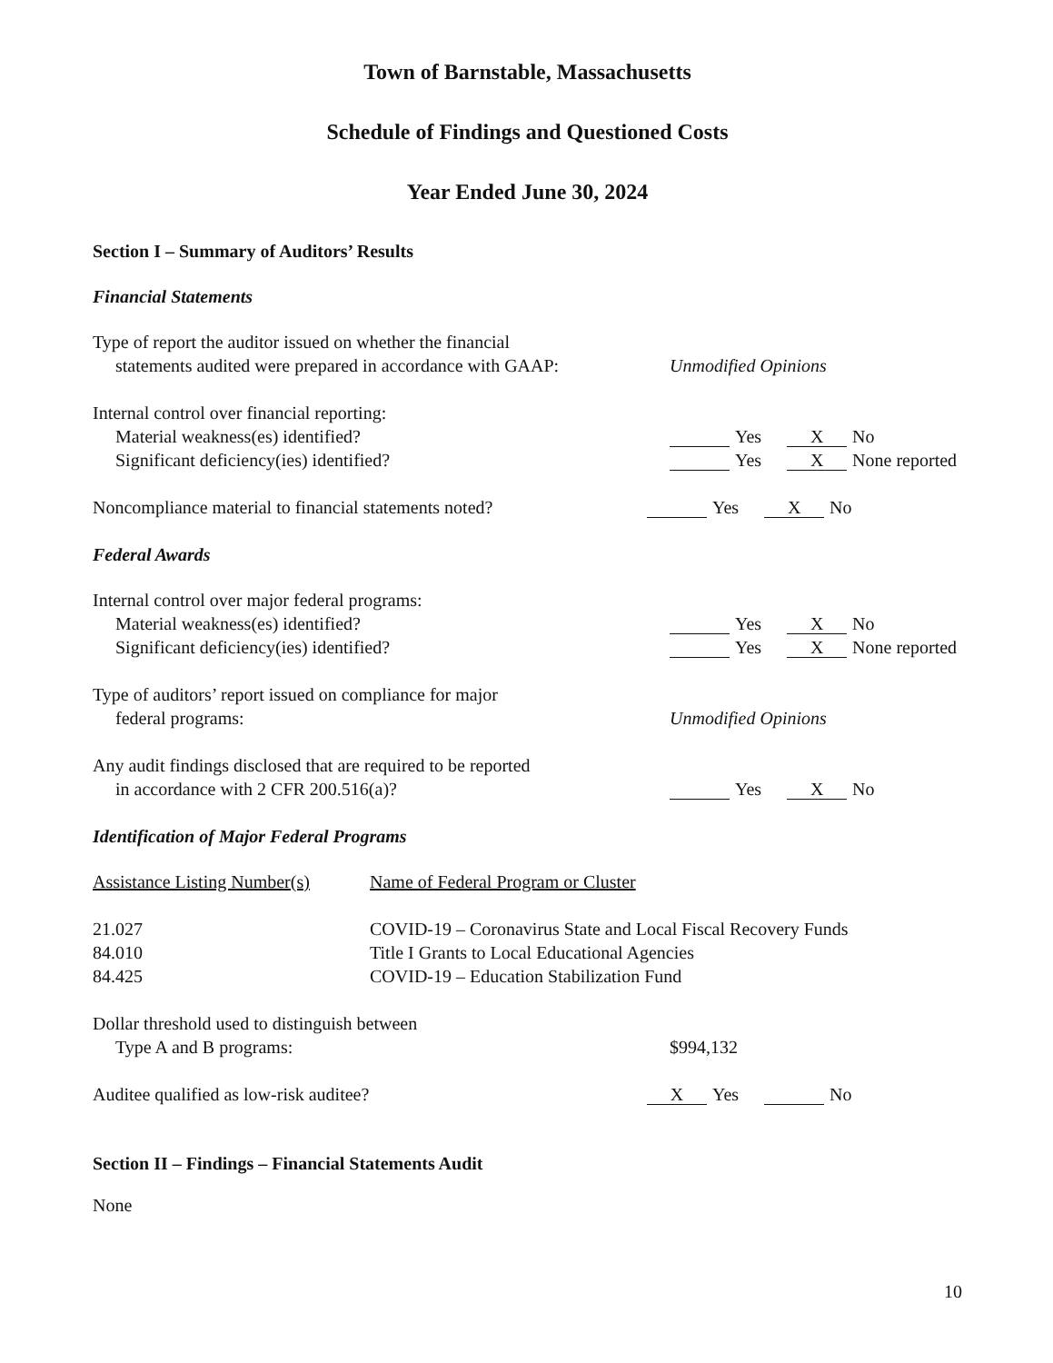Town of Barnstable, Massachusetts
Schedule of Findings and Questioned Costs
Year Ended June 30, 2024
Section I – Summary of Auditors’ Results
Financial Statements
Type of report the auditor issued on whether the financial
statements audited were prepared in accordance with GAAP:
Unmodified Opinions
Internal control over financial reporting:
Material weakness(es) identified? Yes X No
Significant deficiency(ies) identified? Yes X None reported
Noncompliance material to financial statements noted?
Yes X No
Federal Awards
Internal control over major federal programs:
Material weakness(es) identified? Yes X No
Significant deficiency(ies) identified? Yes X None reported
Type of auditors’ report issued on compliance for major
federal programs: Unmodified Opinions
Any audit findings disclosed that are required to be reported
in accordance with 2 CFR 200.516(a)? Yes X No
Identification of Major Federal Programs
| Assistance Listing Number(s) | Name of Federal Program or Cluster |
| --- | --- |
| 21.027 | COVID-19 – Coronavirus State and Local Fiscal Recovery Funds |
| 84.010 | Title I Grants to Local Educational Agencies |
| 84.425 | COVID-19 – Education Stabilization Fund |
Dollar threshold used to distinguish between
Type A and B programs: $994,132
Auditee qualified as low-risk auditee?
X Yes No
Section II – Findings – Financial Statements Audit
None
10